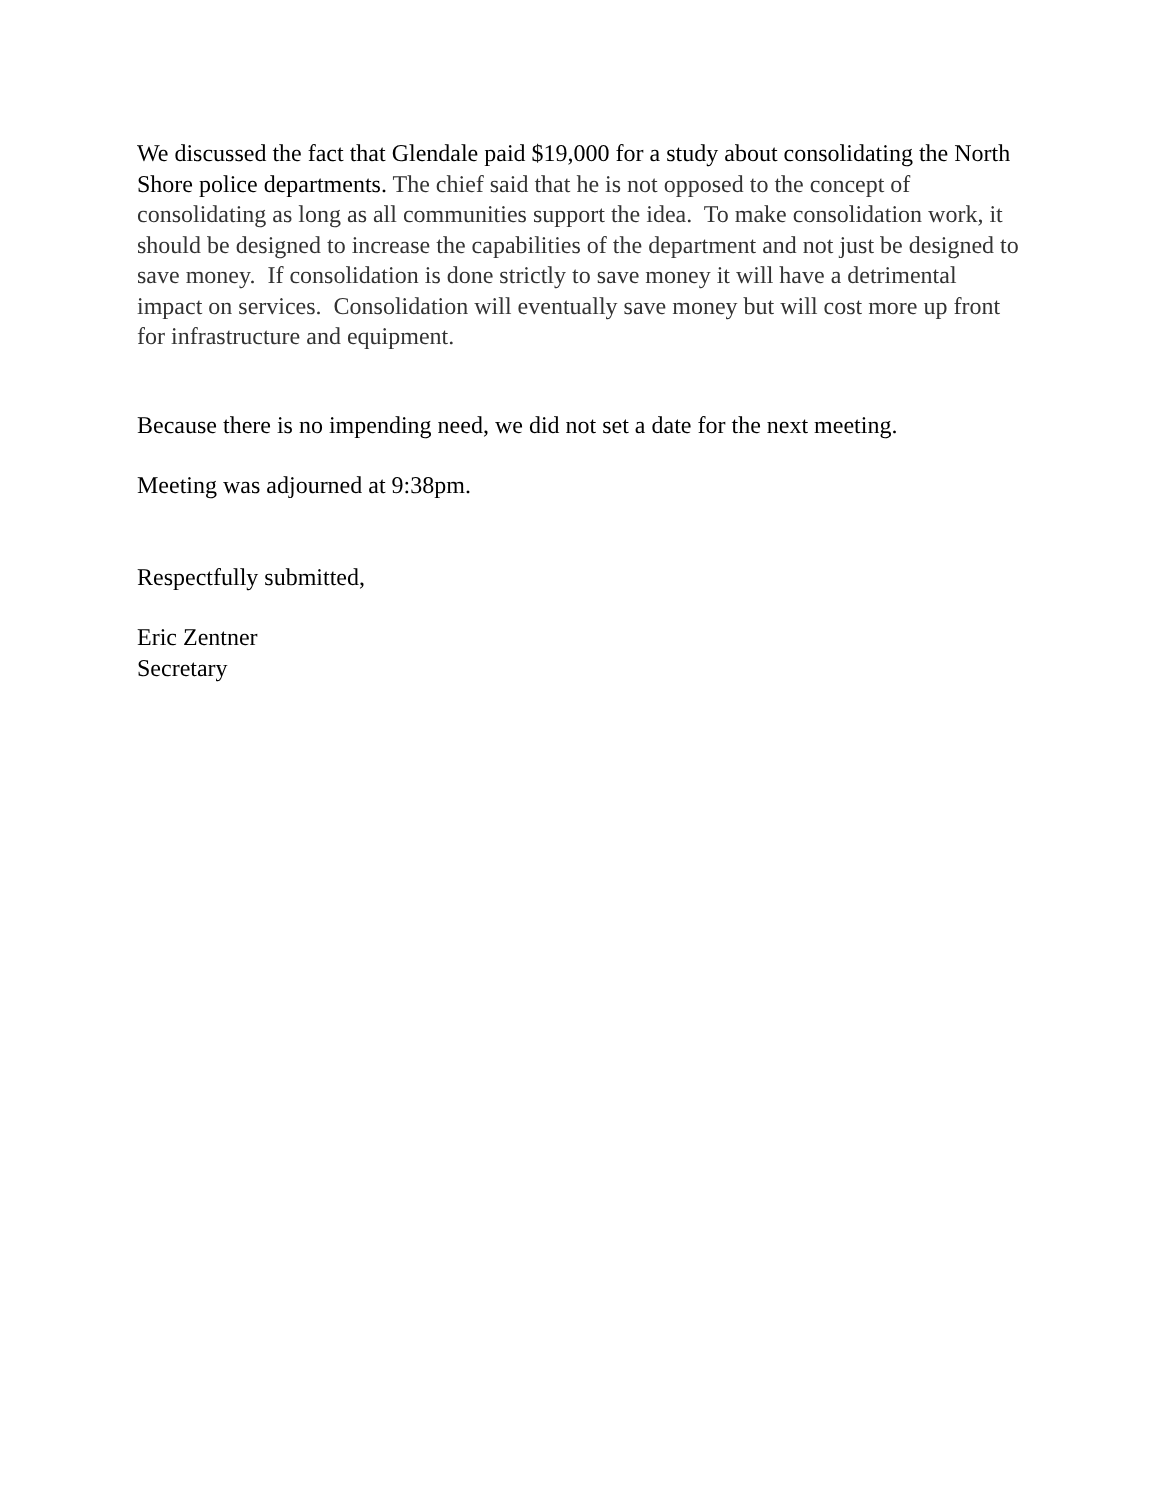We discussed the fact that Glendale paid $19,000 for a study about consolidating the North Shore police departments. The chief said that he is not opposed to the concept of consolidating as long as all communities support the idea. To make consolidation work, it should be designed to increase the capabilities of the department and not just be designed to save money. If consolidation is done strictly to save money it will have a detrimental impact on services. Consolidation will eventually save money but will cost more up front for infrastructure and equipment.
Because there is no impending need, we did not set a date for the next meeting.
Meeting was adjourned at 9:38pm.
Respectfully submitted,
Eric Zentner
Secretary